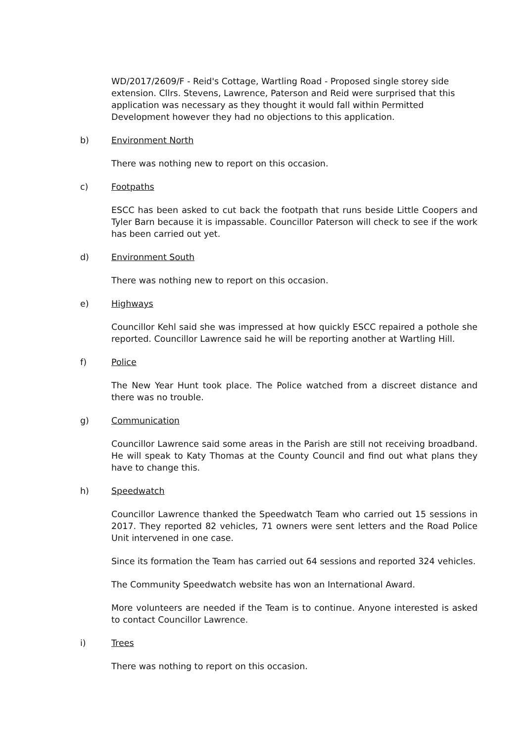WD/2017/2609/F - Reid's Cottage, Wartling Road - Proposed single storey side extension. Cllrs. Stevens, Lawrence, Paterson and Reid were surprised that this application was necessary as they thought it would fall within Permitted Development however they had no objections to this application.
b) Environment North
There was nothing new to report on this occasion.
c) Footpaths
ESCC has been asked to cut back the footpath that runs beside Little Coopers and Tyler Barn because it is impassable. Councillor Paterson will check to see if the work has been carried out yet.
d) Environment South
There was nothing new to report on this occasion.
e) Highways
Councillor Kehl said she was impressed at how quickly ESCC repaired a pothole she reported. Councillor Lawrence said he will be reporting another at Wartling Hill.
f) Police
The New Year Hunt took place. The Police watched from a discreet distance and there was no trouble.
g) Communication
Councillor Lawrence said some areas in the Parish are still not receiving broadband. He will speak to Katy Thomas at the County Council and find out what plans they have to change this.
h) Speedwatch
Councillor Lawrence thanked the Speedwatch Team who carried out 15 sessions in 2017. They reported 82 vehicles, 71 owners were sent letters and the Road Police Unit intervened in one case.
Since its formation the Team has carried out 64 sessions and reported 324 vehicles.
The Community Speedwatch website has won an International Award.
More volunteers are needed if the Team is to continue. Anyone interested is asked to contact Councillor Lawrence.
i) Trees
There was nothing to report on this occasion.